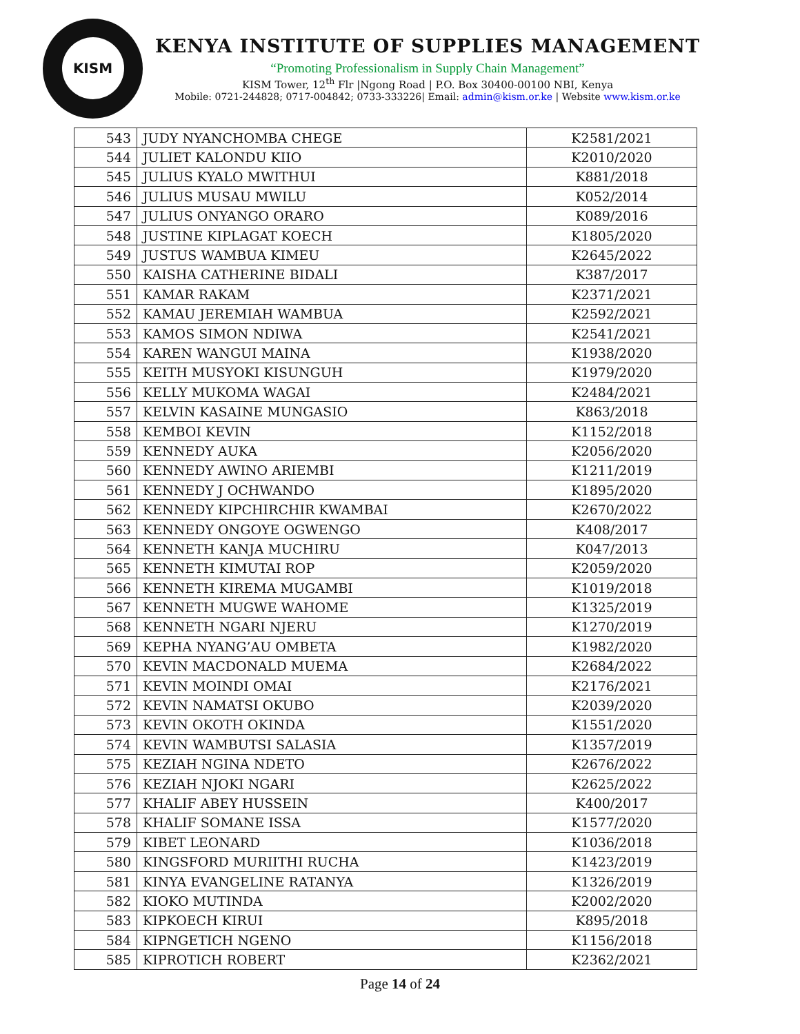KISM
KENYA INSTITUTE OF SUPPLIES MANAGEMENT
“Promoting Professionalism in Supply Chain Management”
KISM Tower, 12<sup>th</sup> Flr |Ngong Road | P.O. Box 30400-00100 NBI, Kenya
Mobile: 0721-244828; 0717-004842; 0733-333226| Email: admin@kism.or.ke | Website www.kism.or.ke
| 543 | JUDY NYANCHOMBA CHEGE | K2581/2021 |
| 544 | JULIET KALONDU KIIO | K2010/2020 |
| 545 | JULIUS KYALO MWITHUI | K881/2018 |
| 546 | JULIUS MUSAU MWILU | K052/2014 |
| 547 | JULIUS ONYANGO ORARO | K089/2016 |
| 548 | JUSTINE KIPLAGAT KOECH | K1805/2020 |
| 549 | JUSTUS WAMBUA KIMEU | K2645/2022 |
| 550 | KAISHA CATHERINE BIDALI | K387/2017 |
| 551 | KAMAR RAKAM | K2371/2021 |
| 552 | KAMAU JEREMIAH WAMBUA | K2592/2021 |
| 553 | KAMOS SIMON NDIWA | K2541/2021 |
| 554 | KAREN WANGUI MAINA | K1938/2020 |
| 555 | KEITH MUSYOKI KISUNGUH | K1979/2020 |
| 556 | KELLY MUKOMA WAGAI | K2484/2021 |
| 557 | KELVIN KASAINE MUNGASIO | K863/2018 |
| 558 | KEMBOI KEVIN | K1152/2018 |
| 559 | KENNEDY AUKA | K2056/2020 |
| 560 | KENNEDY AWINO ARIEMBI | K1211/2019 |
| 561 | KENNEDY J OCHWANDO | K1895/2020 |
| 562 | KENNEDY KIPCHIRCHIR KWAMBAI | K2670/2022 |
| 563 | KENNEDY ONGOYE OGWENGO | K408/2017 |
| 564 | KENNETH KANJA MUCHIRU | K047/2013 |
| 565 | KENNETH KIMUTAI ROP | K2059/2020 |
| 566 | KENNETH KIREMA MUGAMBI | K1019/2018 |
| 567 | KENNETH MUGWE WAHOME | K1325/2019 |
| 568 | KENNETH NGARI NJERU | K1270/2019 |
| 569 | KEPHA NYANG’AU OMBETA | K1982/2020 |
| 570 | KEVIN MACDONALD MUEMA | K2684/2022 |
| 571 | KEVIN MOINDI OMAI | K2176/2021 |
| 572 | KEVIN NAMATSI OKUBO | K2039/2020 |
| 573 | KEVIN OKOTH OKINDA | K1551/2020 |
| 574 | KEVIN WAMBUTSI SALASIA | K1357/2019 |
| 575 | KEZIAH NGINA NDETO | K2676/2022 |
| 576 | KEZIAH NJOKI NGARI | K2625/2022 |
| 577 | KHALIF ABEY HUSSEIN | K400/2017 |
| 578 | KHALIF SOMANE ISSA | K1577/2020 |
| 579 | KIBET LEONARD | K1036/2018 |
| 580 | KINGSFORD MURIITHI RUCHA | K1423/2019 |
| 581 | KINYA EVANGELINE RATANYA | K1326/2019 |
| 582 | KIOKO MUTINDA | K2002/2020 |
| 583 | KIPKOECH KIRUI | K895/2018 |
| 584 | KIPNGETICH NGENO | K1156/2018 |
| 585 | KIPROTICH ROBERT | K2362/2021 |
Page 14 of 24